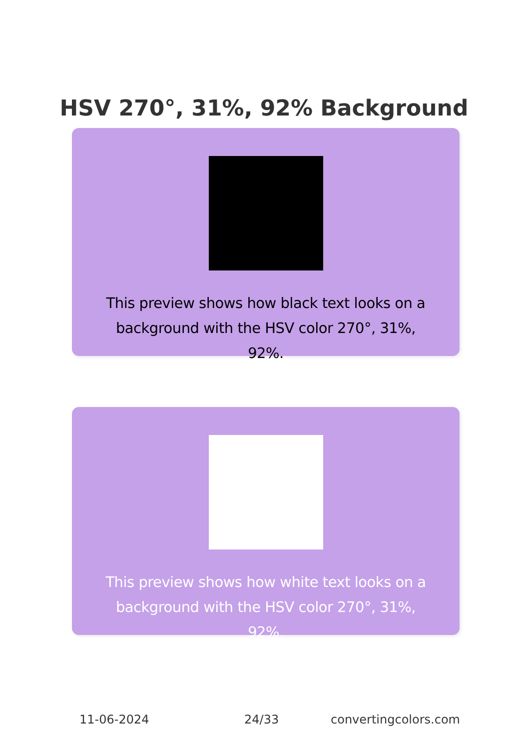HSV 270°, 31%, 92% Background
This preview shows how black text looks on a background with the HSV color 270°, 31%, 92%.
This preview shows how white text looks on a background with the HSV color 270°, 31%, 92%.
11-06-2024 24/33 convertingcolors.com